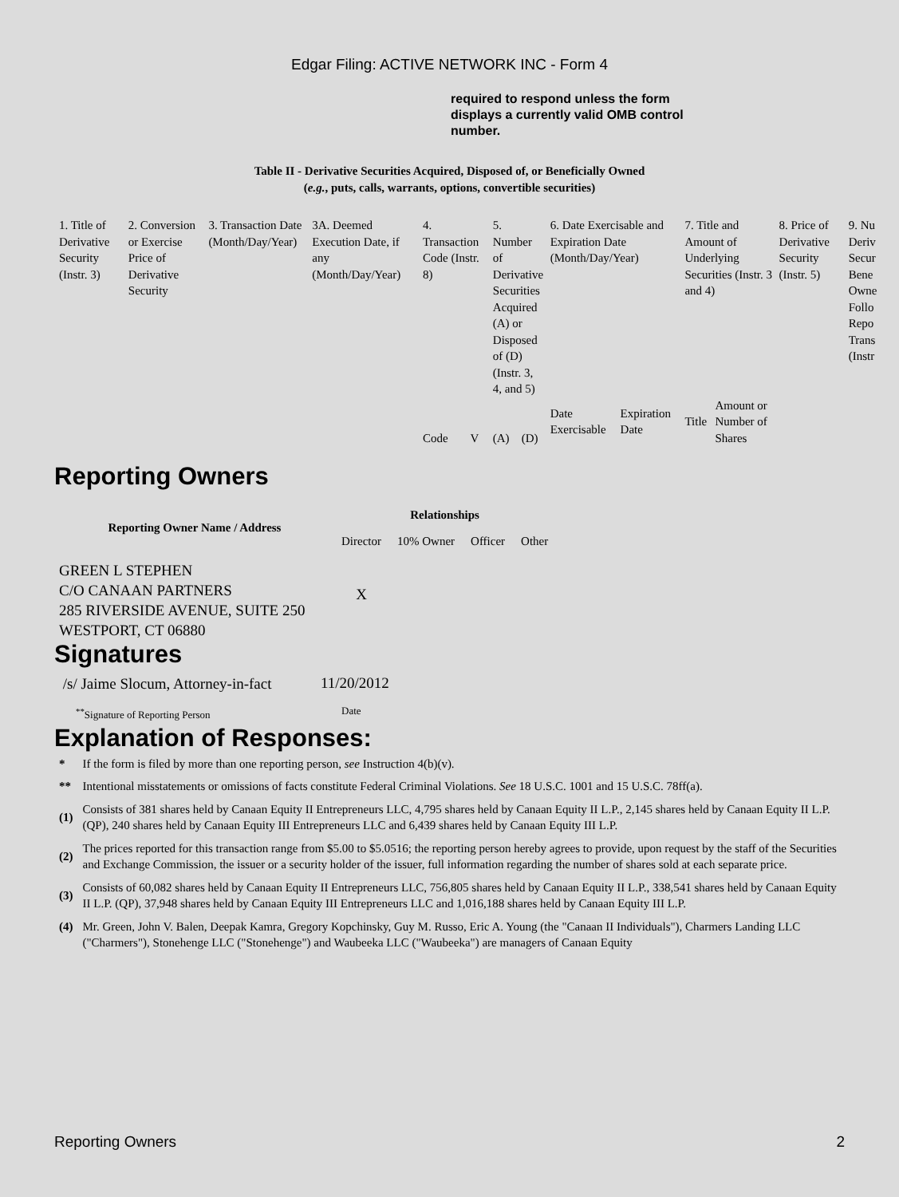Edgar Filing: ACTIVE NETWORK INC - Form 4
required to respond unless the form displays a currently valid OMB control number.
Table II - Derivative Securities Acquired, Disposed of, or Beneficially Owned
(e.g., puts, calls, warrants, options, convertible securities)
| 1. Title of Derivative Security (Instr. 3) | 2. Conversion or Exercise Price of Derivative Security | 3. Transaction Date (Month/Day/Year) | 3A. Deemed Execution Date, if any (Month/Day/Year) | 4. Transaction Code (Instr. 8) | | 5. Number of Derivative Securities Acquired (A) or Disposed of (D) (Instr. 3, 4, and 5) | | 6. Date Exercisable and Expiration Date (Month/Day/Year) | | 7. Title and Amount of Underlying Securities (Instr. 3 and 4) | | 8. Price of Derivative Security (Instr. 5) | 9. Nu Deriv Secur Bene Owne Follo Repo Trans (Instr |
| --- | --- | --- | --- | --- | --- | --- | --- | --- | --- | --- | --- | --- | --- |
| | | | | Code | V | (A) | (D) | Date Exercisable | Expiration Date | Title | Amount or Number of Shares | | |
Reporting Owners
| Reporting Owner Name / Address | Relationships | | | |
| --- | --- | --- | --- | --- |
| | Director | 10% Owner | Officer | Other |
| GREEN L STEPHEN C/O CANAAN PARTNERS 285 RIVERSIDE AVENUE, SUITE 250 WESTPORT, CT 06880 | X | | | |
Signatures
| /s/ Jaime Slocum, Attorney-in-fact | 11/20/2012 |
| <sup>**</sup> Signature of Reporting Person | Date |
Explanation of Responses:
| * | If the form is filed by more than one reporting person, see Instruction 4(b)(v). |
| ** | Intentional misstatements or omissions of facts constitute Federal Criminal Violations. See 18 U.S.C. 1001 and 15 U.S.C. 78ff(a). |
| (1) | Consists of 381 shares held by Canaan Equity II Entrepreneurs LLC, 4,795 shares held by Canaan Equity II L.P., 2,145 shares held by Canaan Equity II L.P. (QP), 240 shares held by Canaan Equity III Entrepreneurs LLC and 6,439 shares held by Canaan Equity III L.P. |
| (2) | The prices reported for this transaction range from $5.00 to $5.0516; the reporting person hereby agrees to provide, upon request by the staff of the Securities and Exchange Commission, the issuer or a security holder of the issuer, full information regarding the number of shares sold at each separate price. |
| (3) | Consists of 60,082 shares held by Canaan Equity II Entrepreneurs LLC, 756,805 shares held by Canaan Equity II L.P., 338,541 shares held by Canaan Equity II L.P. (QP), 37,948 shares held by Canaan Equity III Entrepreneurs LLC and 1,016,188 shares held by Canaan Equity III L.P. |
| (4) | Mr. Green, John V. Balen, Deepak Kamra, Gregory Kopchinsky, Guy M. Russo, Eric A. Young (the "Canaan II Individuals"), Charmers Landing LLC ("Charmers"), Stonehenge LLC ("Stonehenge") and Waubeeka LLC ("Waubeeka") are managers of Canaan Equity |
Reporting Owners 2